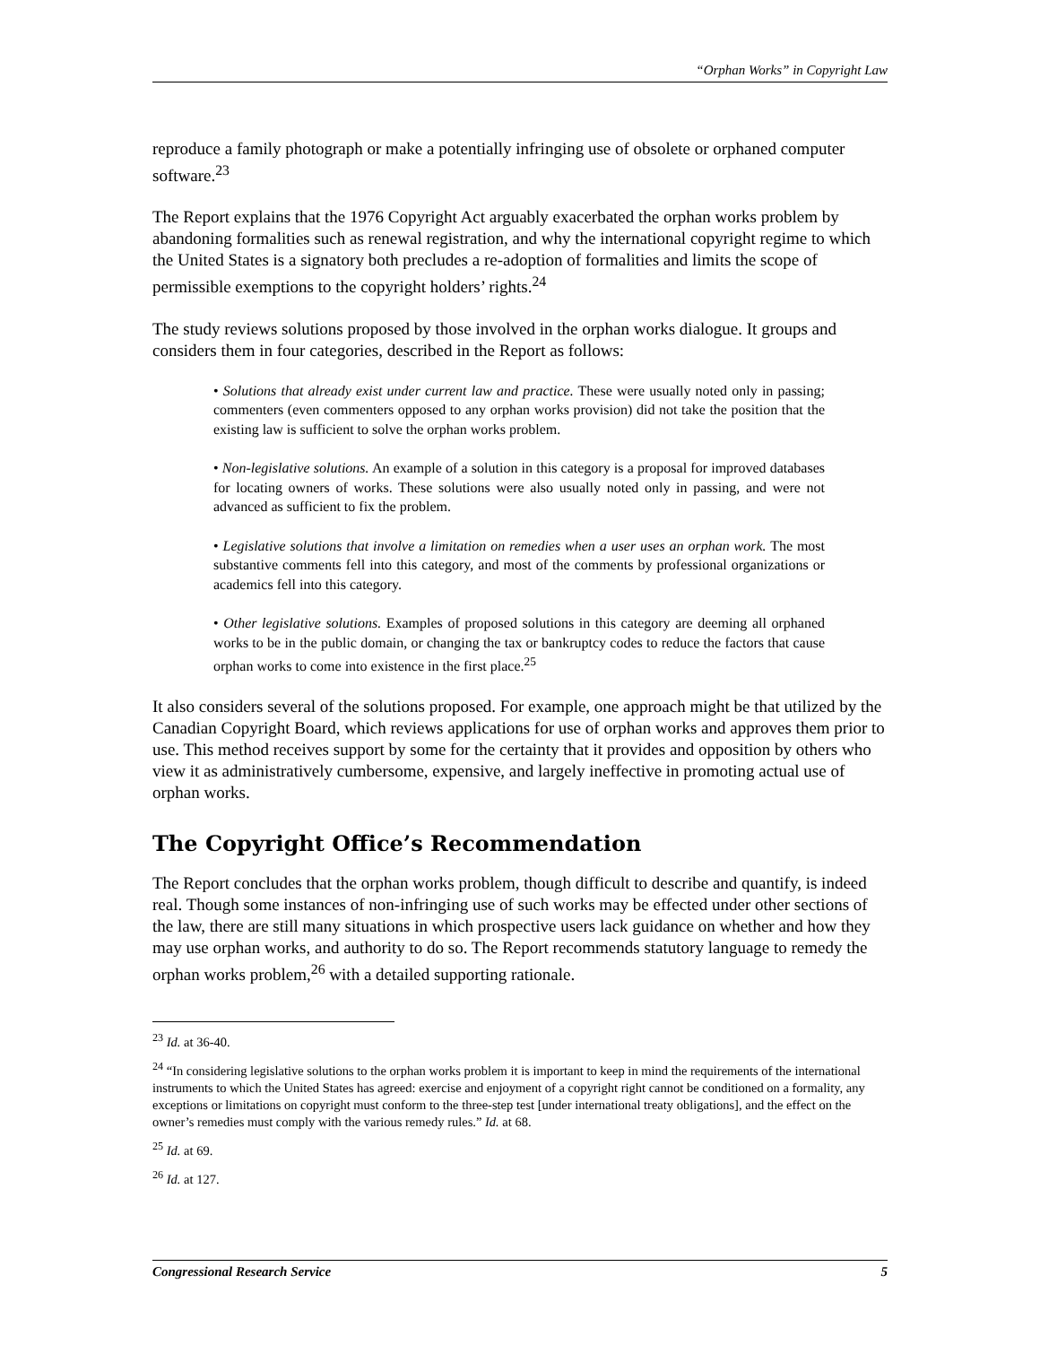“Orphan Works” in Copyright Law
reproduce a family photograph or make a potentially infringing use of obsolete or orphaned computer software.<sup>23</sup>
The Report explains that the 1976 Copyright Act arguably exacerbated the orphan works problem by abandoning formalities such as renewal registration, and why the international copyright regime to which the United States is a signatory both precludes a re-adoption of formalities and limits the scope of permissible exemptions to the copyright holders’ rights.<sup>24</sup>
The study reviews solutions proposed by those involved in the orphan works dialogue. It groups and considers them in four categories, described in the Report as follows:
• Solutions that already exist under current law and practice. These were usually noted only in passing; commenters (even commenters opposed to any orphan works provision) did not take the position that the existing law is sufficient to solve the orphan works problem.
• Non-legislative solutions. An example of a solution in this category is a proposal for improved databases for locating owners of works. These solutions were also usually noted only in passing, and were not advanced as sufficient to fix the problem.
• Legislative solutions that involve a limitation on remedies when a user uses an orphan work. The most substantive comments fell into this category, and most of the comments by professional organizations or academics fell into this category.
• Other legislative solutions. Examples of proposed solutions in this category are deeming all orphaned works to be in the public domain, or changing the tax or bankruptcy codes to reduce the factors that cause orphan works to come into existence in the first place.<sup>25</sup>
It also considers several of the solutions proposed. For example, one approach might be that utilized by the Canadian Copyright Board, which reviews applications for use of orphan works and approves them prior to use. This method receives support by some for the certainty that it provides and opposition by others who view it as administratively cumbersome, expensive, and largely ineffective in promoting actual use of orphan works.
The Copyright Office’s Recommendation
The Report concludes that the orphan works problem, though difficult to describe and quantify, is indeed real. Though some instances of non-infringing use of such works may be effected under other sections of the law, there are still many situations in which prospective users lack guidance on whether and how they may use orphan works, and authority to do so. The Report recommends statutory language to remedy the orphan works problem,<sup>26</sup> with a detailed supporting rationale.
<sup>23</sup> Id. at 36-40.
<sup>24</sup> “In considering legislative solutions to the orphan works problem it is important to keep in mind the requirements of the international instruments to which the United States has agreed: exercise and enjoyment of a copyright right cannot be conditioned on a formality, any exceptions or limitations on copyright must conform to the three-step test [under international treaty obligations], and the effect on the owner’s remedies must comply with the various remedy rules.” Id. at 68.
<sup>25</sup> Id. at 69.
<sup>26</sup> Id. at 127.
Congressional Research Service 5